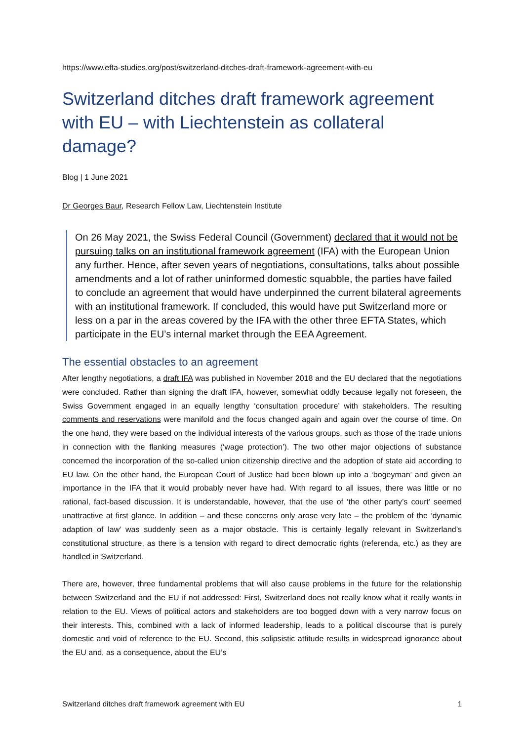https://www.efta-studies.org/post/switzerland-ditches-draft-framework-agreement-with-eu
Switzerland ditches draft framework agreement with EU – with Liechtenstein as collateral damage?
Blog | 1 June 2021
Dr Georges Baur, Research Fellow Law, Liechtenstein Institute
On 26 May 2021, the Swiss Federal Council (Government) declared that it would not be pursuing talks on an institutional framework agreement (IFA) with the European Union any further. Hence, after seven years of negotiations, consultations, talks about possible amendments and a lot of rather uninformed domestic squabble, the parties have failed to conclude an agreement that would have underpinned the current bilateral agreements with an institutional framework. If concluded, this would have put Switzerland more or less on a par in the areas covered by the IFA with the other three EFTA States, which participate in the EU’s internal market through the EEA Agreement.
The essential obstacles to an agreement
After lengthy negotiations, a draft IFA was published in November 2018 and the EU declared that the negotiations were concluded. Rather than signing the draft IFA, however, somewhat oddly because legally not foreseen, the Swiss Government engaged in an equally lengthy ‘consultation procedure’ with stakeholders. The resulting comments and reservations were manifold and the focus changed again and again over the course of time. On the one hand, they were based on the individual interests of the various groups, such as those of the trade unions in connection with the flanking measures (‘wage protection’). The two other major objections of substance concerned the incorporation of the so-called union citizenship directive and the adoption of state aid according to EU law. On the other hand, the European Court of Justice had been blown up into a ‘bogeyman’ and given an importance in the IFA that it would probably never have had. With regard to all issues, there was little or no rational, fact-based discussion. It is understandable, however, that the use of ‘the other party’s court’ seemed unattractive at first glance. In addition – and these concerns only arose very late – the problem of the ‘dynamic adaption of law’ was suddenly seen as a major obstacle. This is certainly legally relevant in Switzerland’s constitutional structure, as there is a tension with regard to direct democratic rights (referenda, etc.) as they are handled in Switzerland.
There are, however, three fundamental problems that will also cause problems in the future for the relationship between Switzerland and the EU if not addressed: First, Switzerland does not really know what it really wants in relation to the EU. Views of political actors and stakeholders are too bogged down with a very narrow focus on their interests. This, combined with a lack of informed leadership, leads to a political discourse that is purely domestic and void of reference to the EU. Second, this solipsistic attitude results in widespread ignorance about the EU and, as a consequence, about the EU’s
Switzerland ditches draft framework agreement with EU 1